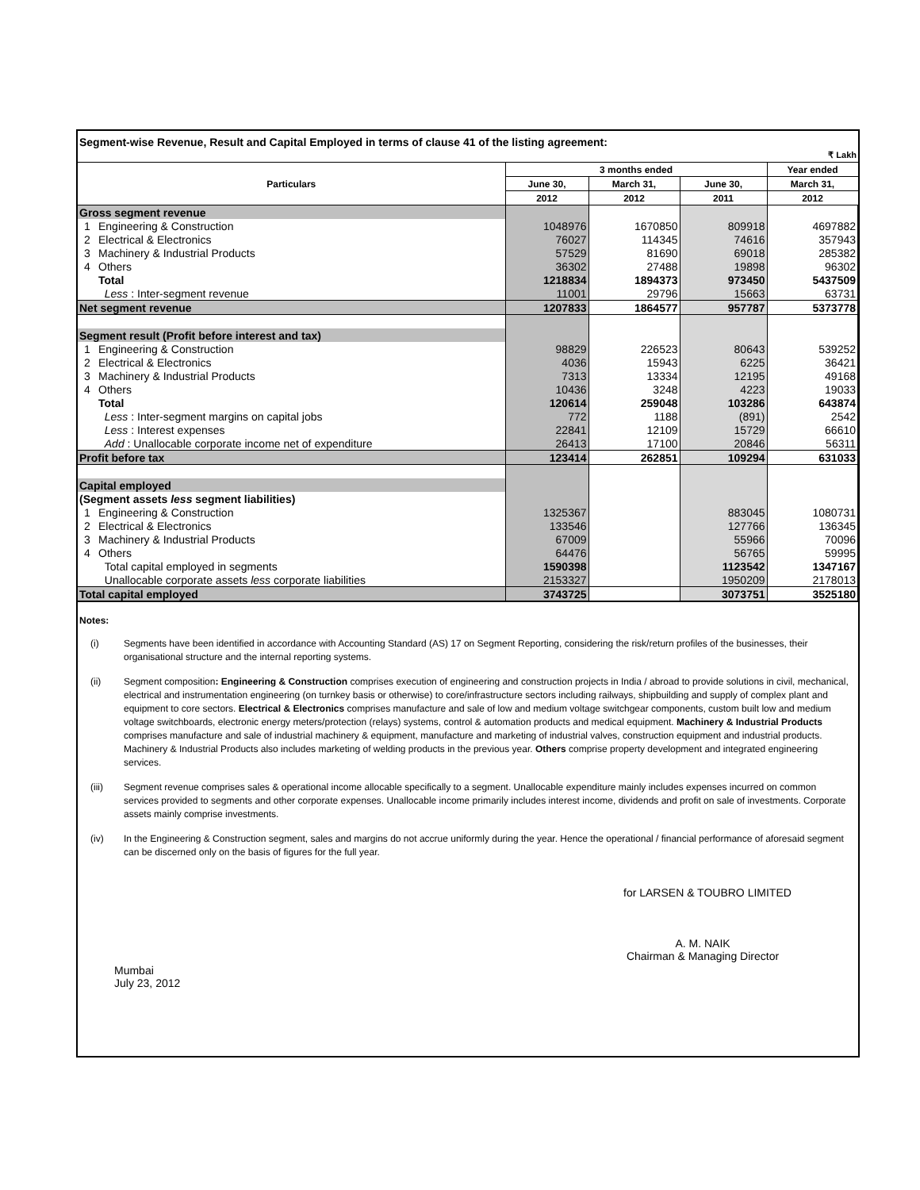Segment-wise Revenue, Result and Capital Employed in terms of clause 41 of the listing agreement:
₹ Lakh
| Particulars | | 3 months ended | | | Year ended |
| --- | --- | --- | --- | --- | --- |
| | | June 30, | March 31, | June 30, | March 31, |
| | | 2012 | 2012 | 2011 | 2012 |
| Gross segment revenue | | | | | |
| 1 | Engineering & Construction | 1048976 | 1670850 | 809918 | 4697882 |
| 2 | Electrical & Electronics | 76027 | 114345 | 74616 | 357943 |
| 3 | Machinery & Industrial Products | 57529 | 81690 | 69018 | 285382 |
| 4 | Others | 36302 | 27488 | 19898 | 96302 |
| | Total | 1218834 | 1894373 | 973450 | 5437509 |
| | Less : Inter-segment revenue | 11001 | 29796 | 15663 | 63731 |
| Net segment revenue | | 1207833 | 1864577 | 957787 | 5373778 |
| Segment result (Profit before interest and tax) | | | | | |
| 1 | Engineering & Construction | 98829 | 226523 | 80643 | 539252 |
| 2 | Electrical & Electronics | 4036 | 15943 | 6225 | 36421 |
| 3 | Machinery & Industrial Products | 7313 | 13334 | 12195 | 49168 |
| 4 | Others | 10436 | 3248 | 4223 | 19033 |
| | Total | 120614 | 259048 | 103286 | 643874 |
| | Less : Inter-segment margins on capital jobs | 772 | 1188 | (891) | 2542 |
| | Less : Interest expenses | 22841 | 12109 | 15729 | 66610 |
| | Add : Unallocable corporate income net of expenditure | 26413 | 17100 | 20846 | 56311 |
| Profit before tax | | 123414 | 262851 | 109294 | 631033 |
| Capital employed | | | | | |
| (Segment assets less segment liabilities) | | | | | |
| 1 | Engineering & Construction | 1325367 | | 883045 | 1080731 |
| 2 | Electrical & Electronics | 133546 | | 127766 | 136345 |
| 3 | Machinery & Industrial Products | 67009 | | 55966 | 70096 |
| 4 | Others | 64476 | | 56765 | 59995 |
| | Total capital employed in segments | 1590398 | | 1123542 | 1347167 |
| | Unallocable corporate assets less corporate liabilities | 2153327 | | 1950209 | 2178013 |
| Total capital employed | | 3743725 | | 3073751 | 3525180 |
Notes:
(i) Segments have been identified in accordance with Accounting Standard (AS) 17 on Segment Reporting, considering the risk/return profiles of the businesses, their organisational structure and the internal reporting systems.
(ii) Segment composition: Engineering & Construction comprises execution of engineering and construction projects in India / abroad to provide solutions in civil, mechanical, electrical and instrumentation engineering (on turnkey basis or otherwise) to core/infrastructure sectors including railways, shipbuilding and supply of complex plant and equipment to core sectors. Electrical & Electronics comprises manufacture and sale of low and medium voltage switchgear components, custom built low and medium voltage switchboards, electronic energy meters/protection (relays) systems, control & automation products and medical equipment. Machinery & Industrial Products comprises manufacture and sale of industrial machinery & equipment, manufacture and marketing of industrial valves, construction equipment and industrial products. Machinery & Industrial Products also includes marketing of welding products in the previous year. Others comprise property development and integrated engineering services.
(iii) Segment revenue comprises sales & operational income allocable specifically to a segment. Unallocable expenditure mainly includes expenses incurred on common services provided to segments and other corporate expenses. Unallocable income primarily includes interest income, dividends and profit on sale of investments. Corporate assets mainly comprise investments.
(iv) In the Engineering & Construction segment, sales and margins do not accrue uniformly during the year. Hence the operational / financial performance of aforesaid segment can be discerned only on the basis of figures for the full year.
for LARSEN & TOUBRO LIMITED
A. M. NAIK
Chairman & Managing Director
Mumbai
July 23, 2012